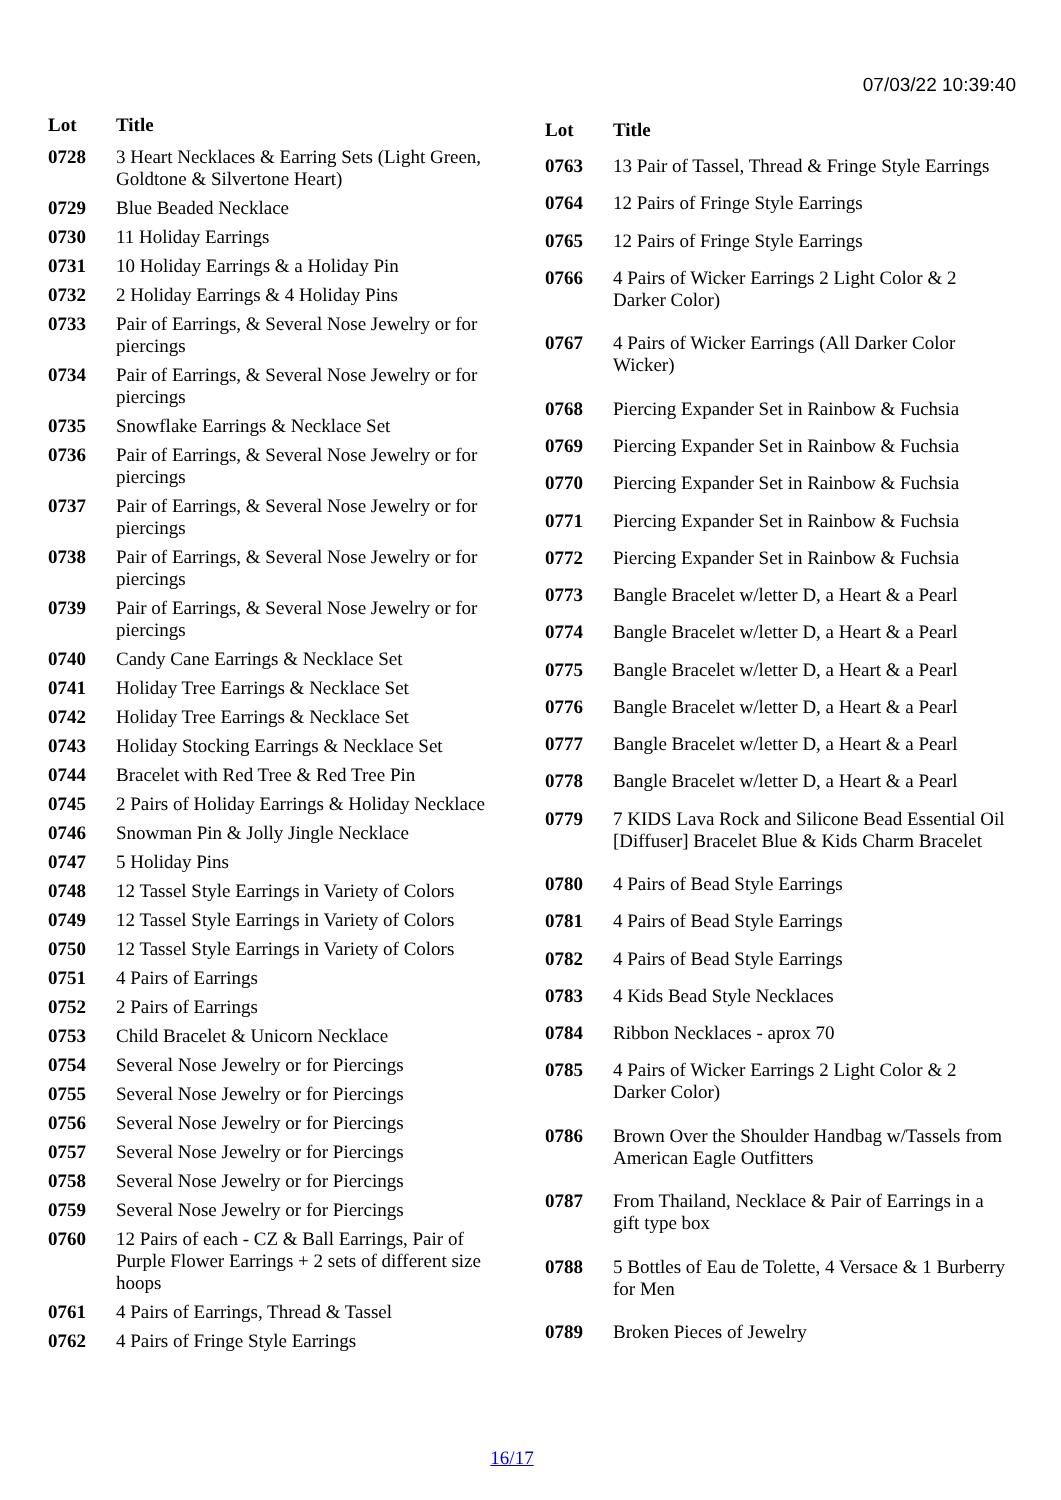07/03/22 10:39:40
| Lot | Title |
| --- | --- |
| 0728 | 3 Heart Necklaces & Earring Sets (Light Green, Goldtone & Silvertone Heart) |
| 0729 | Blue Beaded Necklace |
| 0730 | 11 Holiday Earrings |
| 0731 | 10 Holiday Earrings & a Holiday Pin |
| 0732 | 2 Holiday Earrings & 4 Holiday Pins |
| 0733 | Pair of Earrings, & Several Nose Jewelry or for piercings |
| 0734 | Pair of Earrings, & Several Nose Jewelry or for piercings |
| 0735 | Snowflake Earrings & Necklace Set |
| 0736 | Pair of Earrings, & Several Nose Jewelry or for piercings |
| 0737 | Pair of Earrings, & Several Nose Jewelry or for piercings |
| 0738 | Pair of Earrings, & Several Nose Jewelry or for piercings |
| 0739 | Pair of Earrings, & Several Nose Jewelry or for piercings |
| 0740 | Candy Cane Earrings & Necklace Set |
| 0741 | Holiday Tree Earrings & Necklace Set |
| 0742 | Holiday Tree Earrings & Necklace Set |
| 0743 | Holiday Stocking Earrings & Necklace Set |
| 0744 | Bracelet with Red Tree & Red Tree Pin |
| 0745 | 2 Pairs of Holiday Earrings & Holiday Necklace |
| 0746 | Snowman Pin & Jolly Jingle Necklace |
| 0747 | 5 Holiday Pins |
| 0748 | 12 Tassel Style Earrings in Variety of Colors |
| 0749 | 12 Tassel Style Earrings in Variety of Colors |
| 0750 | 12 Tassel Style Earrings in Variety of Colors |
| 0751 | 4 Pairs of Earrings |
| 0752 | 2 Pairs of Earrings |
| 0753 | Child Bracelet & Unicorn Necklace |
| 0754 | Several Nose Jewelry or for Piercings |
| 0755 | Several Nose Jewelry or for Piercings |
| 0756 | Several Nose Jewelry or for Piercings |
| 0757 | Several Nose Jewelry or for Piercings |
| 0758 | Several Nose Jewelry or for Piercings |
| 0759 | Several Nose Jewelry or for Piercings |
| 0760 | 12 Pairs of each - CZ & Ball Earrings, Pair of Purple Flower Earrings + 2 sets of different size hoops |
| 0761 | 4 Pairs of Earrings, Thread & Tassel |
| 0762 | 4 Pairs of Fringe Style Earrings |
| Lot | Title |
| --- | --- |
| 0763 | 13 Pair of Tassel, Thread & Fringe Style Earrings |
| 0764 | 12 Pairs of Fringe Style Earrings |
| 0765 | 12 Pairs of Fringe Style Earrings |
| 0766 | 4 Pairs of Wicker Earrings 2 Light Color & 2 Darker Color) |
| 0767 | 4 Pairs of Wicker Earrings (All Darker Color Wicker) |
| 0768 | Piercing Expander Set in Rainbow & Fuchsia |
| 0769 | Piercing Expander Set in Rainbow & Fuchsia |
| 0770 | Piercing Expander Set in Rainbow & Fuchsia |
| 0771 | Piercing Expander Set in Rainbow & Fuchsia |
| 0772 | Piercing Expander Set in Rainbow & Fuchsia |
| 0773 | Bangle Bracelet w/letter D, a Heart & a Pearl |
| 0774 | Bangle Bracelet w/letter D, a Heart & a Pearl |
| 0775 | Bangle Bracelet w/letter D, a Heart & a Pearl |
| 0776 | Bangle Bracelet w/letter D, a Heart & a Pearl |
| 0777 | Bangle Bracelet w/letter D, a Heart & a Pearl |
| 0778 | Bangle Bracelet w/letter D, a Heart & a Pearl |
| 0779 | 7 KIDS Lava Rock and Silicone Bead Essential Oil [Diffuser] Bracelet Blue & Kids Charm Bracelet |
| 0780 | 4 Pairs of Bead Style Earrings |
| 0781 | 4 Pairs of Bead Style Earrings |
| 0782 | 4 Pairs of Bead Style Earrings |
| 0783 | 4 Kids Bead Style Necklaces |
| 0784 | Ribbon Necklaces - aprox 70 |
| 0785 | 4 Pairs of Wicker Earrings 2 Light Color & 2 Darker Color) |
| 0786 | Brown Over the Shoulder Handbag w/Tassels from American Eagle Outfitters |
| 0787 | From Thailand, Necklace & Pair of Earrings in a gift type box |
| 0788 | 5 Bottles of Eau de Tolette, 4 Versace & 1 Burberry for Men |
| 0789 | Broken Pieces of Jewelry |
16/17